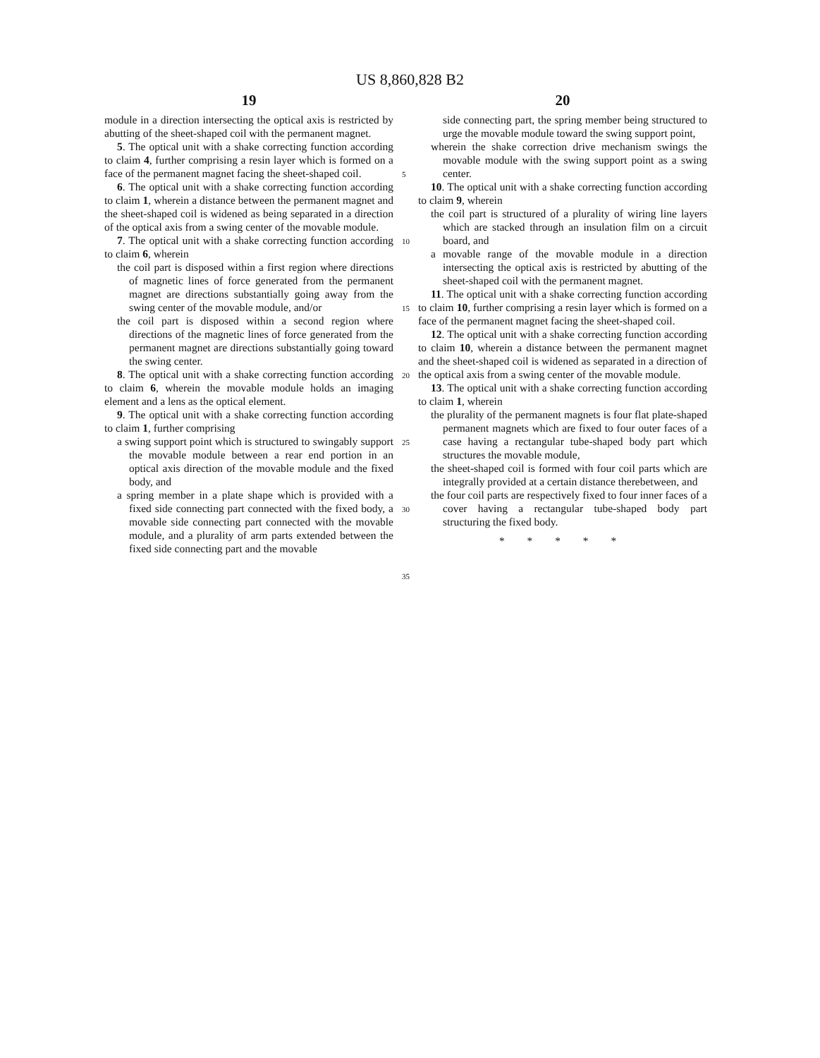US 8,860,828 B2
19
module in a direction intersecting the optical axis is restricted by abutting of the sheet-shaped coil with the permanent magnet.
5. The optical unit with a shake correcting function according to claim 4, further comprising a resin layer which is formed on a face of the permanent magnet facing the sheet-shaped coil.
6. The optical unit with a shake correcting function according to claim 1, wherein a distance between the permanent magnet and the sheet-shaped coil is widened as being separated in a direction of the optical axis from a swing center of the movable module.
7. The optical unit with a shake correcting function according to claim 6, wherein
the coil part is disposed within a first region where directions of magnetic lines of force generated from the permanent magnet are directions substantially going away from the swing center of the movable module, and/or
the coil part is disposed within a second region where directions of the magnetic lines of force generated from the permanent magnet are directions substantially going toward the swing center.
8. The optical unit with a shake correcting function according to claim 6, wherein the movable module holds an imaging element and a lens as the optical element.
9. The optical unit with a shake correcting function according to claim 1, further comprising
a swing support point which is structured to swingably support the movable module between a rear end portion in an optical axis direction of the movable module and the fixed body, and
a spring member in a plate shape which is provided with a fixed side connecting part connected with the fixed body, a movable side connecting part connected with the movable module, and a plurality of arm parts extended between the fixed side connecting part and the movable
5
10
15
20
25
30
35
20
side connecting part, the spring member being structured to urge the movable module toward the swing support point,
wherein the shake correction drive mechanism swings the movable module with the swing support point as a swing center.
10. The optical unit with a shake correcting function according to claim 9, wherein
the coil part is structured of a plurality of wiring line layers which are stacked through an insulation film on a circuit board, and
a movable range of the movable module in a direction intersecting the optical axis is restricted by abutting of the sheet-shaped coil with the permanent magnet.
11. The optical unit with a shake correcting function according to claim 10, further comprising a resin layer which is formed on a face of the permanent magnet facing the sheet-shaped coil.
12. The optical unit with a shake correcting function according to claim 10, wherein a distance between the permanent magnet and the sheet-shaped coil is widened as separated in a direction of the optical axis from a swing center of the movable module.
13. The optical unit with a shake correcting function according to claim 1, wherein
the plurality of the permanent magnets is four flat plate-shaped permanent magnets which are fixed to four outer faces of a case having a rectangular tube-shaped body part which structures the movable module,
the sheet-shaped coil is formed with four coil parts which are integrally provided at a certain distance therebetween, and
the four coil parts are respectively fixed to four inner faces of a cover having a rectangular tube-shaped body part structuring the fixed body.
* * * * *